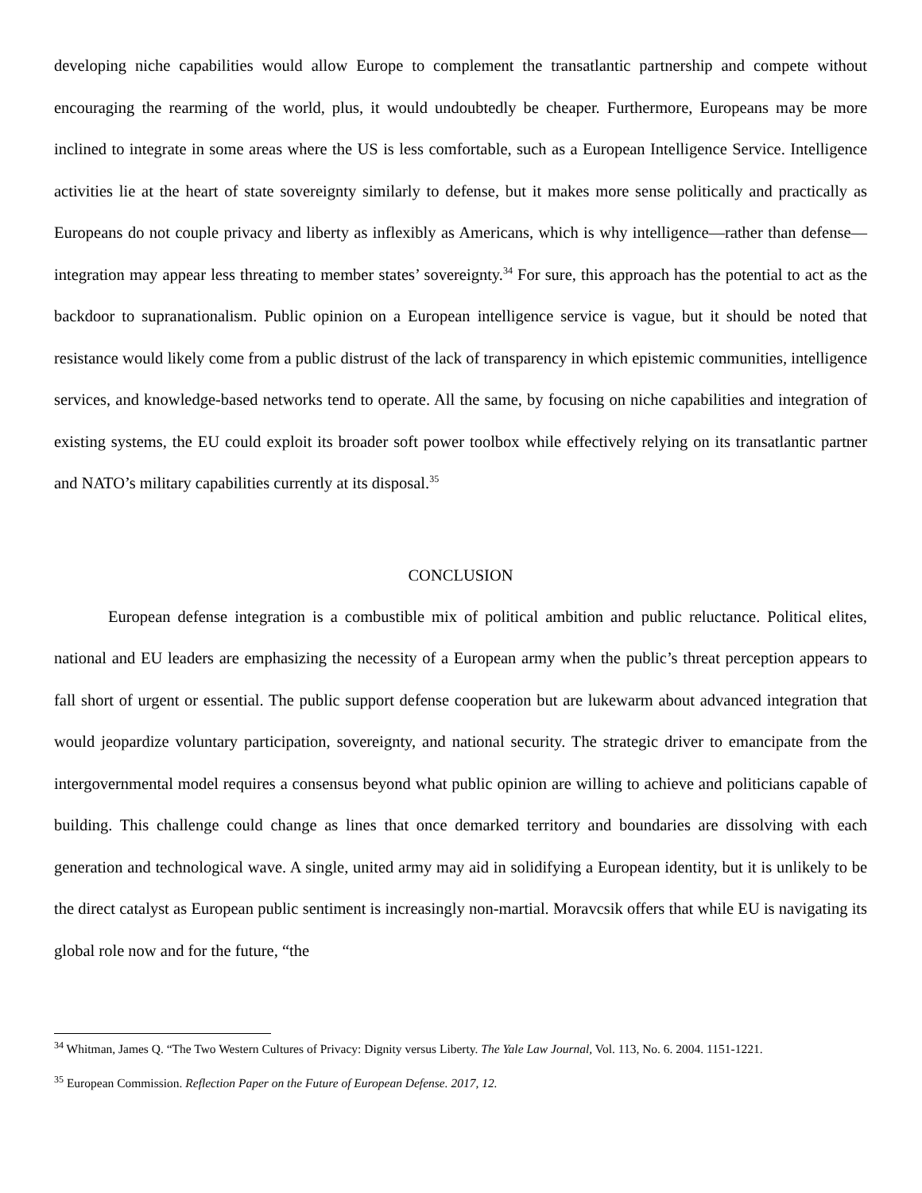developing niche capabilities would allow Europe to complement the transatlantic partnership and compete without encouraging the rearming of the world, plus, it would undoubtedly be cheaper. Furthermore, Europeans may be more inclined to integrate in some areas where the US is less comfortable, such as a European Intelligence Service. Intelligence activities lie at the heart of state sovereignty similarly to defense, but it makes more sense politically and practically as Europeans do not couple privacy and liberty as inflexibly as Americans, which is why intelligence—rather than defense—integration may appear less threating to member states’ sovereignty.<sup>34</sup> For sure, this approach has the potential to act as the backdoor to supranationalism. Public opinion on a European intelligence service is vague, but it should be noted that resistance would likely come from a public distrust of the lack of transparency in which epistemic communities, intelligence services, and knowledge-based networks tend to operate. All the same, by focusing on niche capabilities and integration of existing systems, the EU could exploit its broader soft power toolbox while effectively relying on its transatlantic partner and NATO’s military capabilities currently at its disposal.<sup>35</sup>
CONCLUSION
European defense integration is a combustible mix of political ambition and public reluctance. Political elites, national and EU leaders are emphasizing the necessity of a European army when the public’s threat perception appears to fall short of urgent or essential. The public support defense cooperation but are lukewarm about advanced integration that would jeopardize voluntary participation, sovereignty, and national security. The strategic driver to emancipate from the intergovernmental model requires a consensus beyond what public opinion are willing to achieve and politicians capable of building. This challenge could change as lines that once demarked territory and boundaries are dissolving with each generation and technological wave. A single, united army may aid in solidifying a European identity, but it is unlikely to be the direct catalyst as European public sentiment is increasingly non-martial. Moravcsik offers that while EU is navigating its global role now and for the future, “the
<sup>34</sup> Whitman, James Q. “The Two Western Cultures of Privacy: Dignity versus Liberty. The Yale Law Journal, Vol. 113, No. 6. 2004. 1151-1221.
<sup>35</sup> European Commission. Reflection Paper on the Future of European Defense. 2017, 12.